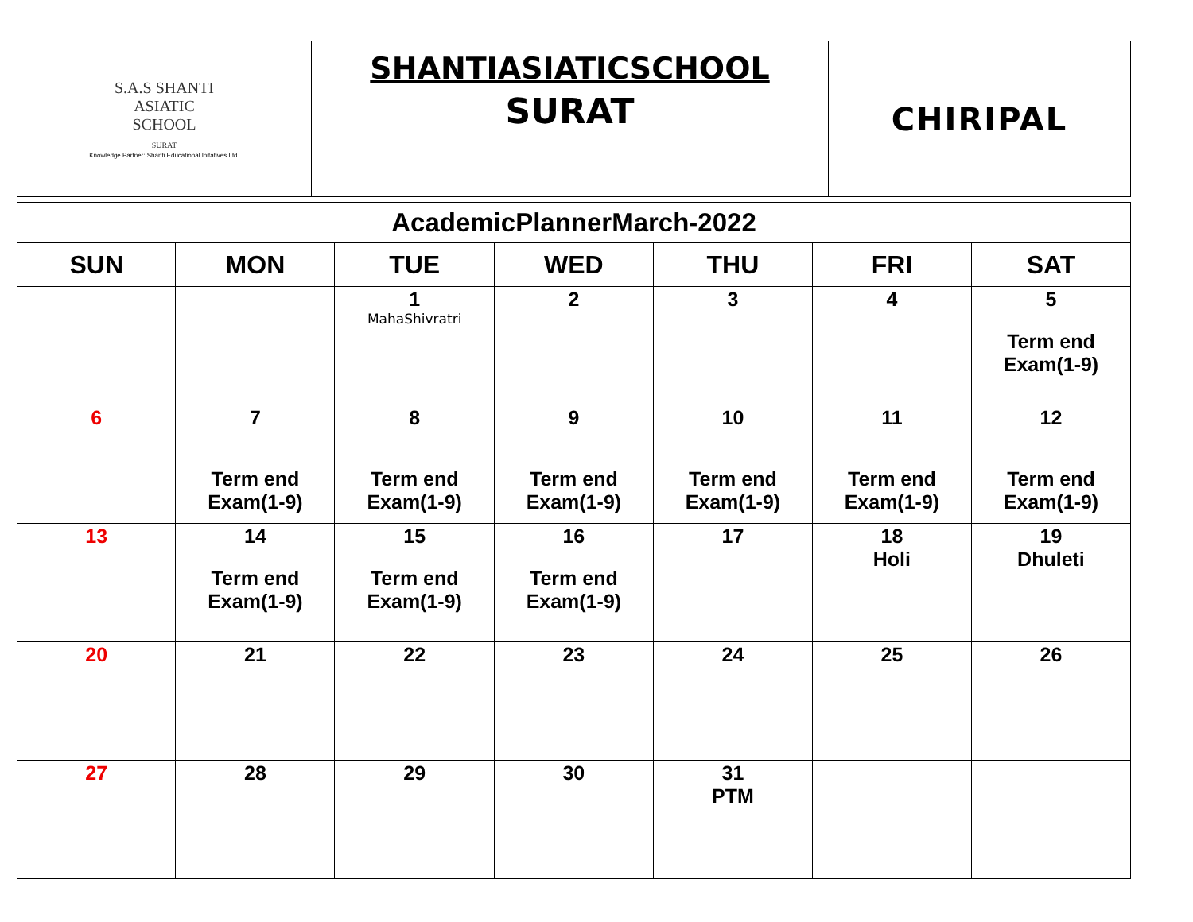| S.A.S SHANTI ASIATIC SCHOOL SURAT Knowledge Partner: Shanti Educational Initatives Ltd. | SHANTIASIATICSCHOOL SURAT | CHIRIPAL |
| AcademicPlannerMarch-2022 | | | | | | |
| SUN | MON | TUE | WED | THU | FRI | SAT |
| | | 1 MahaShivratri | 2 | 3 | 4 | 5 Term end Exam(1-9) |
| 6 | 7 Term end Exam(1-9) | 8 Term end Exam(1-9) | 9 Term end Exam(1-9) | 10 Term end Exam(1-9) | 11 Term end Exam(1-9) | 12 Term end Exam(1-9) |
| 13 | 14 Term end Exam(1-9) | 15 Term end Exam(1-9) | 16 Term end Exam(1-9) | 17 | 18 Holi | 19 Dhuleti |
| 20 | 21 | 22 | 23 | 24 | 25 | 26 |
| 27 | 28 | 29 | 30 | 31 PTM | | |